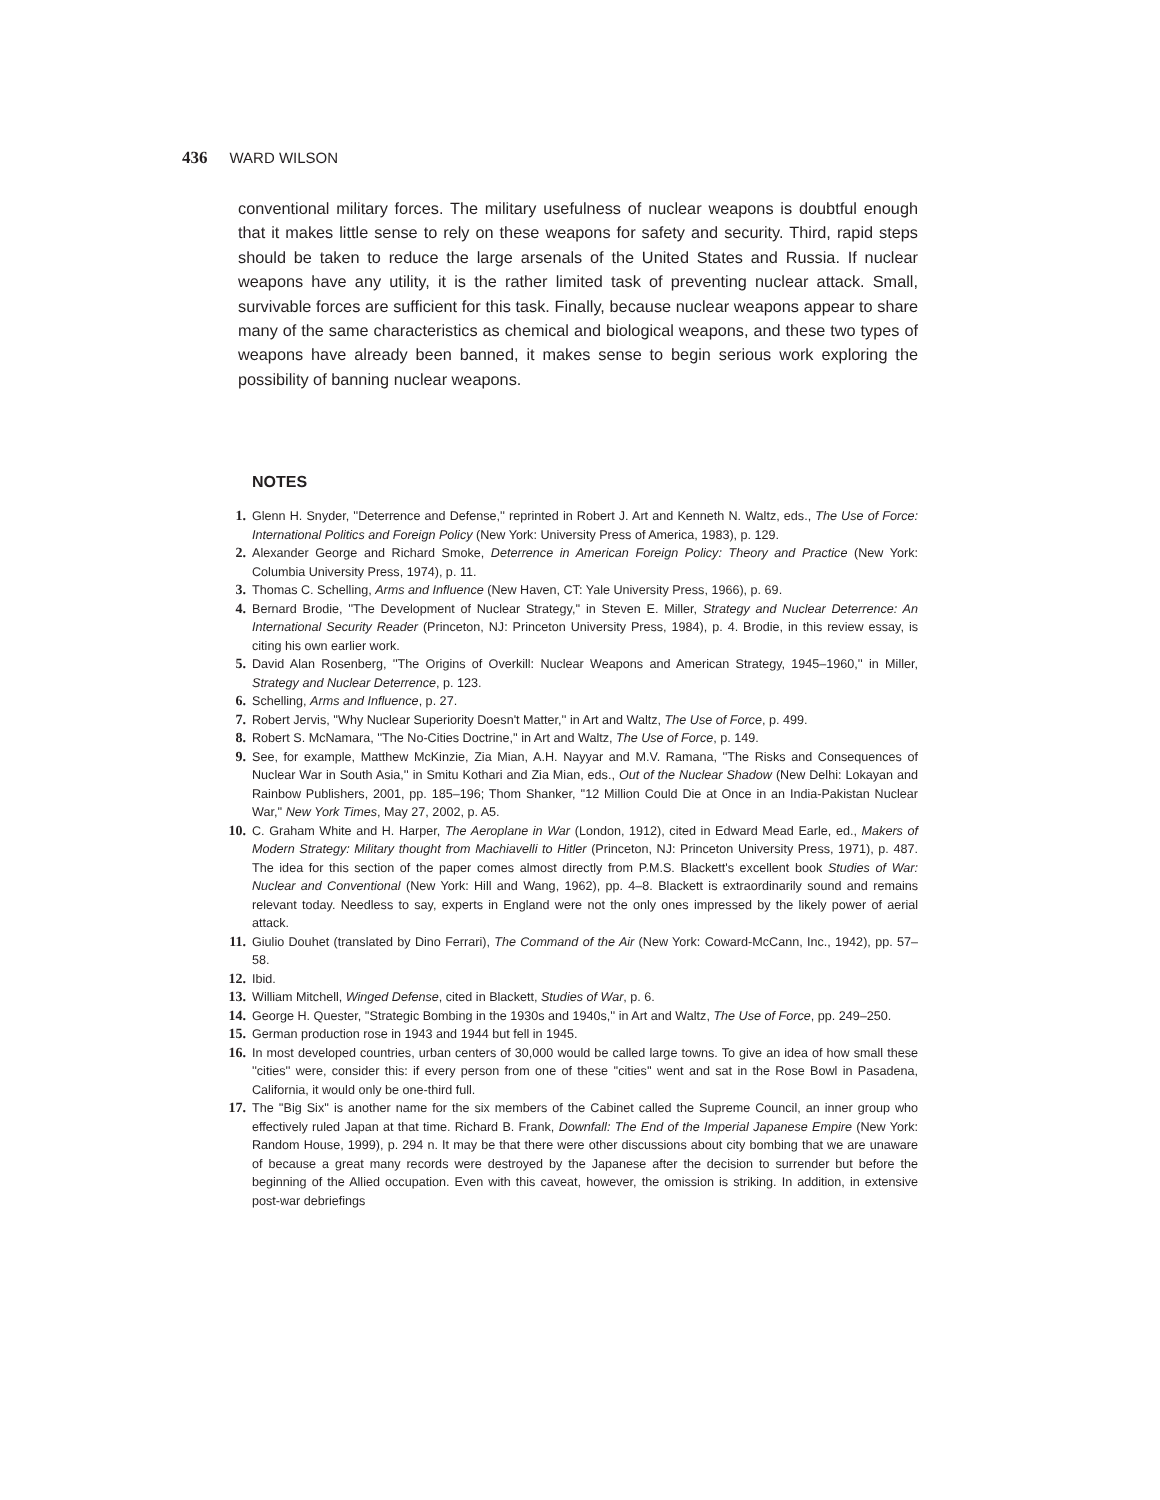436 WARD WILSON
conventional military forces. The military usefulness of nuclear weapons is doubtful enough that it makes little sense to rely on these weapons for safety and security. Third, rapid steps should be taken to reduce the large arsenals of the United States and Russia. If nuclear weapons have any utility, it is the rather limited task of preventing nuclear attack. Small, survivable forces are sufficient for this task. Finally, because nuclear weapons appear to share many of the same characteristics as chemical and biological weapons, and these two types of weapons have already been banned, it makes sense to begin serious work exploring the possibility of banning nuclear weapons.
NOTES
1. Glenn H. Snyder, ''Deterrence and Defense,'' reprinted in Robert J. Art and Kenneth N. Waltz, eds., The Use of Force: International Politics and Foreign Policy (New York: University Press of America, 1983), p. 129.
2. Alexander George and Richard Smoke, Deterrence in American Foreign Policy: Theory and Practice (New York: Columbia University Press, 1974), p. 11.
3. Thomas C. Schelling, Arms and Influence (New Haven, CT: Yale University Press, 1966), p. 69.
4. Bernard Brodie, ''The Development of Nuclear Strategy,'' in Steven E. Miller, Strategy and Nuclear Deterrence: An International Security Reader (Princeton, NJ: Princeton University Press, 1984), p. 4. Brodie, in this review essay, is citing his own earlier work.
5. David Alan Rosenberg, ''The Origins of Overkill: Nuclear Weapons and American Strategy, 1945–1960,'' in Miller, Strategy and Nuclear Deterrence, p. 123.
6. Schelling, Arms and Influence, p. 27.
7. Robert Jervis, ''Why Nuclear Superiority Doesn't Matter,'' in Art and Waltz, The Use of Force, p. 499.
8. Robert S. McNamara, ''The No-Cities Doctrine,'' in Art and Waltz, The Use of Force, p. 149.
9. See, for example, Matthew McKinzie, Zia Mian, A.H. Nayyar and M.V. Ramana, ''The Risks and Consequences of Nuclear War in South Asia,'' in Smitu Kothari and Zia Mian, eds., Out of the Nuclear Shadow (New Delhi: Lokayan and Rainbow Publishers, 2001, pp. 185–196; Thom Shanker, ''12 Million Could Die at Once in an India-Pakistan Nuclear War,'' New York Times, May 27, 2002, p. A5.
10. C. Graham White and H. Harper, The Aeroplane in War (London, 1912), cited in Edward Mead Earle, ed., Makers of Modern Strategy: Military thought from Machiavelli to Hitler (Princeton, NJ: Princeton University Press, 1971), p. 487. The idea for this section of the paper comes almost directly from P.M.S. Blackett's excellent book Studies of War: Nuclear and Conventional (New York: Hill and Wang, 1962), pp. 4–8. Blackett is extraordinarily sound and remains relevant today. Needless to say, experts in England were not the only ones impressed by the likely power of aerial attack.
11. Giulio Douhet (translated by Dino Ferrari), The Command of the Air (New York: Coward-McCann, Inc., 1942), pp. 57–58.
12. Ibid.
13. William Mitchell, Winged Defense, cited in Blackett, Studies of War, p. 6.
14. George H. Quester, ''Strategic Bombing in the 1930s and 1940s,'' in Art and Waltz, The Use of Force, pp. 249–250.
15. German production rose in 1943 and 1944 but fell in 1945.
16. In most developed countries, urban centers of 30,000 would be called large towns. To give an idea of how small these ''cities'' were, consider this: if every person from one of these ''cities'' went and sat in the Rose Bowl in Pasadena, California, it would only be one-third full.
17. The ''Big Six'' is another name for the six members of the Cabinet called the Supreme Council, an inner group who effectively ruled Japan at that time. Richard B. Frank, Downfall: The End of the Imperial Japanese Empire (New York: Random House, 1999), p. 294 n. It may be that there were other discussions about city bombing that we are unaware of because a great many records were destroyed by the Japanese after the decision to surrender but before the beginning of the Allied occupation. Even with this caveat, however, the omission is striking. In addition, in extensive post-war debriefings